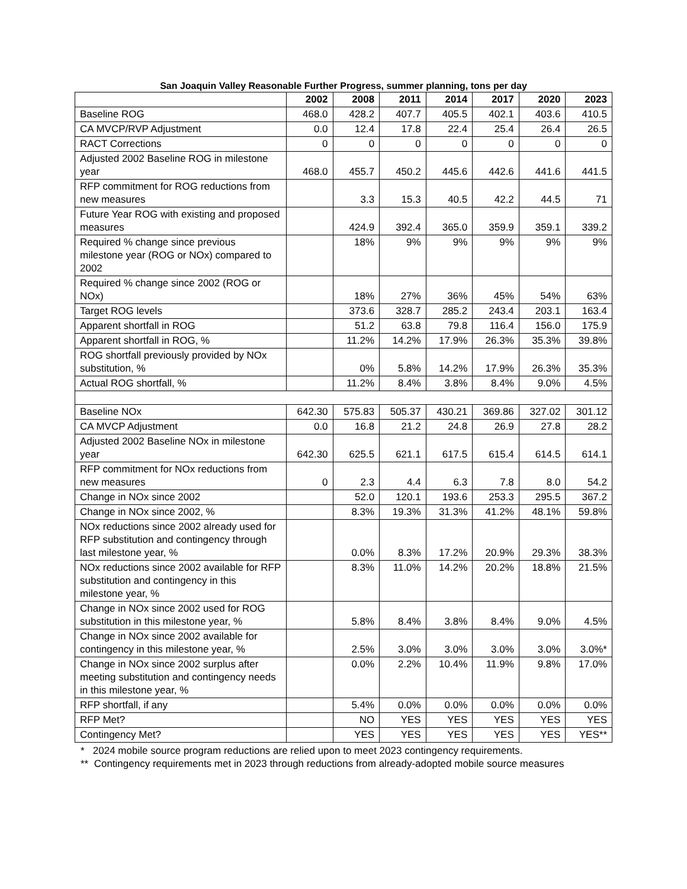San Joaquin Valley Reasonable Further Progress, summer planning, tons per day
| | 2002 | 2008 | 2011 | 2014 | 2017 | 2020 | 2023 |
| --- | --- | --- | --- | --- | --- | --- | --- |
| Baseline ROG | 468.0 | 428.2 | 407.7 | 405.5 | 402.1 | 403.6 | 410.5 |
| CA MVCP/RVP Adjustment | 0.0 | 12.4 | 17.8 | 22.4 | 25.4 | 26.4 | 26.5 |
| RACT Corrections | 0 | 0 | 0 | 0 | 0 | 0 | 0 |
| Adjusted 2002 Baseline ROG in milestone year | 468.0 | 455.7 | 450.2 | 445.6 | 442.6 | 441.6 | 441.5 |
| RFP commitment for ROG reductions from new measures | | 3.3 | 15.3 | 40.5 | 42.2 | 44.5 | 71 |
| Future Year ROG with existing and proposed measures | | 424.9 | 392.4 | 365.0 | 359.9 | 359.1 | 339.2 |
| Required % change since previous milestone year (ROG or NOx) compared to 2002 | | 18% | 9% | 9% | 9% | 9% | 9% |
| Required % change since 2002 (ROG or NOx) | | 18% | 27% | 36% | 45% | 54% | 63% |
| Target ROG levels | | 373.6 | 328.7 | 285.2 | 243.4 | 203.1 | 163.4 |
| Apparent shortfall in ROG | | 51.2 | 63.8 | 79.8 | 116.4 | 156.0 | 175.9 |
| Apparent shortfall in ROG, % | | 11.2% | 14.2% | 17.9% | 26.3% | 35.3% | 39.8% |
| ROG shortfall previously provided by NOx substitution, % | | 0% | 5.8% | 14.2% | 17.9% | 26.3% | 35.3% |
| Actual ROG shortfall, % | | 11.2% | 8.4% | 3.8% | 8.4% | 9.0% | 4.5% |
| Baseline NOx | 642.30 | 575.83 | 505.37 | 430.21 | 369.86 | 327.02 | 301.12 |
| CA MVCP Adjustment | 0.0 | 16.8 | 21.2 | 24.8 | 26.9 | 27.8 | 28.2 |
| Adjusted 2002 Baseline NOx in milestone year | 642.30 | 625.5 | 621.1 | 617.5 | 615.4 | 614.5 | 614.1 |
| RFP commitment for NOx reductions from new measures | 0 | 2.3 | 4.4 | 6.3 | 7.8 | 8.0 | 54.2 |
| Change in NOx since 2002 | | 52.0 | 120.1 | 193.6 | 253.3 | 295.5 | 367.2 |
| Change in NOx since 2002, % | | 8.3% | 19.3% | 31.3% | 41.2% | 48.1% | 59.8% |
| NOx reductions since 2002 already used for RFP substitution and contingency through last milestone year, % | | 0.0% | 8.3% | 17.2% | 20.9% | 29.3% | 38.3% |
| NOx reductions since 2002 available for RFP substitution and contingency in this milestone year, % | | 8.3% | 11.0% | 14.2% | 20.2% | 18.8% | 21.5% |
| Change in NOx since 2002 used for ROG substitution in this milestone year, % | | 5.8% | 8.4% | 3.8% | 8.4% | 9.0% | 4.5% |
| Change in NOx since 2002 available for contingency in this milestone year, % | | 2.5% | 3.0% | 3.0% | 3.0% | 3.0% | 3.0%* |
| Change in NOx since 2002 surplus after meeting substitution and contingency needs in this milestone year, % | | 0.0% | 2.2% | 10.4% | 11.9% | 9.8% | 17.0% |
| RFP shortfall, if any | | 5.4% | 0.0% | 0.0% | 0.0% | 0.0% | 0.0% |
| RFP Met? | | NO | YES | YES | YES | YES | YES |
| Contingency Met? | | YES | YES | YES | YES | YES | YES** |
* 2024 mobile source program reductions are relied upon to meet 2023 contingency requirements.
** Contingency requirements met in 2023 through reductions from already-adopted mobile source measures